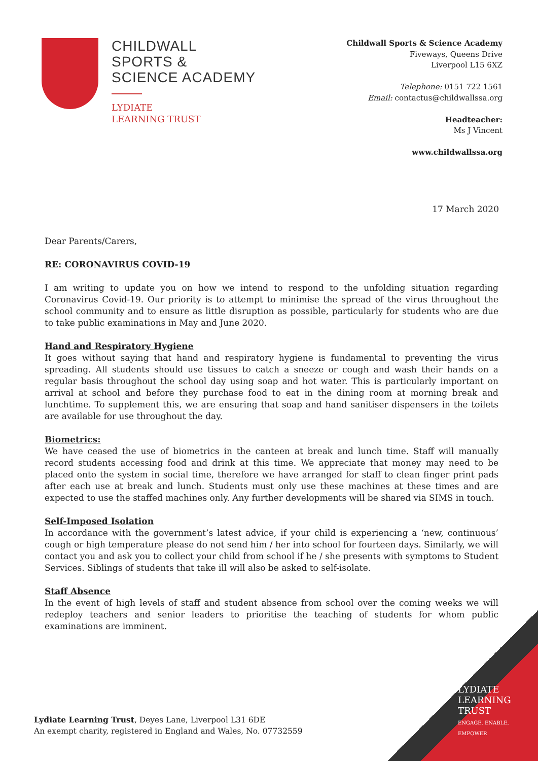CHILDWALL
SPORTS &
SCIENCE ACADEMY
LYDIATE
LEARNING TRUST
Childwall Sports & Science Academy
Fiveways, Queens Drive
Liverpool L15 6XZ
Telephone: 0151 722 1561
Email: contactus@childwallssa.org
Headteacher:
Ms J Vincent
www.childwallssa.org
17 March 2020
Dear Parents/Carers,
RE: CORONAVIRUS COVID-19
I am writing to update you on how we intend to respond to the unfolding situation regarding Coronavirus Covid-19. Our priority is to attempt to minimise the spread of the virus throughout the school community and to ensure as little disruption as possible, particularly for students who are due to take public examinations in May and June 2020.
Hand and Respiratory Hygiene
It goes without saying that hand and respiratory hygiene is fundamental to preventing the virus spreading. All students should use tissues to catch a sneeze or cough and wash their hands on a regular basis throughout the school day using soap and hot water. This is particularly important on arrival at school and before they purchase food to eat in the dining room at morning break and lunchtime. To supplement this, we are ensuring that soap and hand sanitiser dispensers in the toilets are available for use throughout the day.
Biometrics:
We have ceased the use of biometrics in the canteen at break and lunch time. Staff will manually record students accessing food and drink at this time. We appreciate that money may need to be placed onto the system in social time, therefore we have arranged for staff to clean finger print pads after each use at break and lunch. Students must only use these machines at these times and are expected to use the staffed machines only. Any further developments will be shared via SIMS in touch.
Self-Imposed Isolation
In accordance with the government’s latest advice, if your child is experiencing a ‘new, continuous’ cough or high temperature please do not send him / her into school for fourteen days. Similarly, we will contact you and ask you to collect your child from school if he / she presents with symptoms to Student Services. Siblings of students that take ill will also be asked to self-isolate.
Staff Absence
In the event of high levels of staff and student absence from school over the coming weeks we will redeploy teachers and senior leaders to prioritise the teaching of students for whom public examinations are imminent.
LYDIATE
LEARNING
TRUST
ENGAGE, ENABLE, EMPOWER
Lydiate Learning Trust, Deyes Lane, Liverpool L31 6DE
An exempt charity, registered in England and Wales, No. 07732559